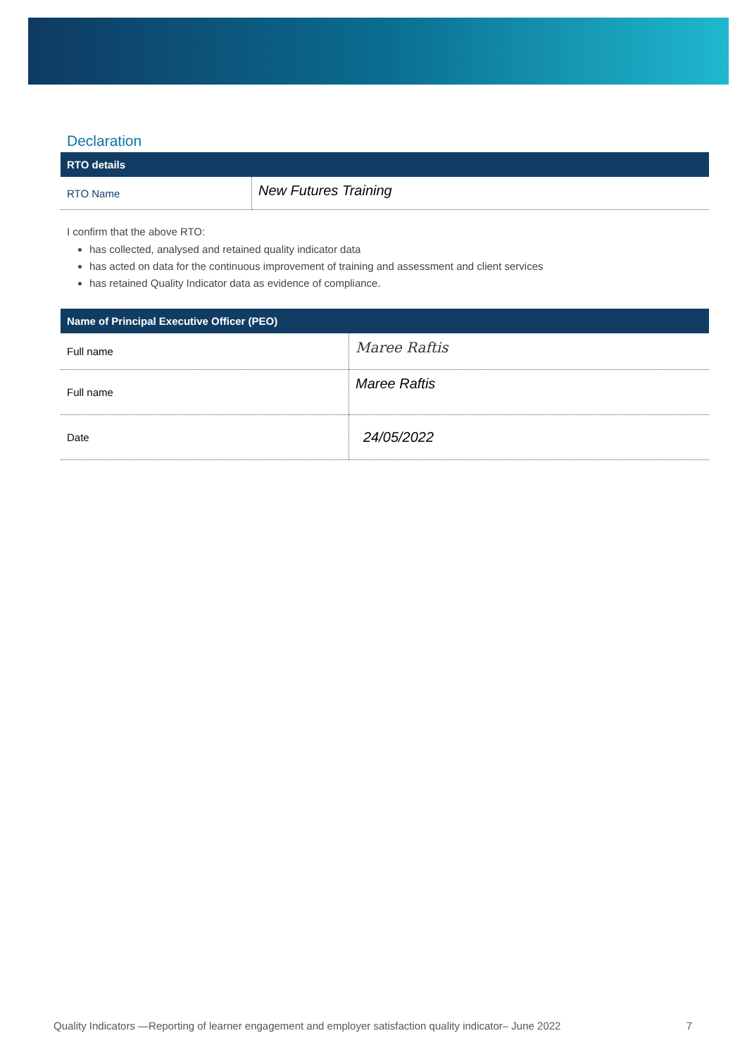Declaration
| RTO details | |
| --- | --- |
| RTO Name | New Futures Training |
I confirm that the above RTO:
has collected, analysed and retained quality indicator data
has acted on data for the continuous improvement of training and assessment and client services
has retained Quality Indicator data as evidence of compliance.
| Name of Principal Executive Officer (PEO) | |
| --- | --- |
| Full name | Maree Raftis |
| Full name | Maree Raftis |
| Date | 24/05/2022 |
Quality Indicators —Reporting of learner engagement and employer satisfaction quality indicator– June 2022 7